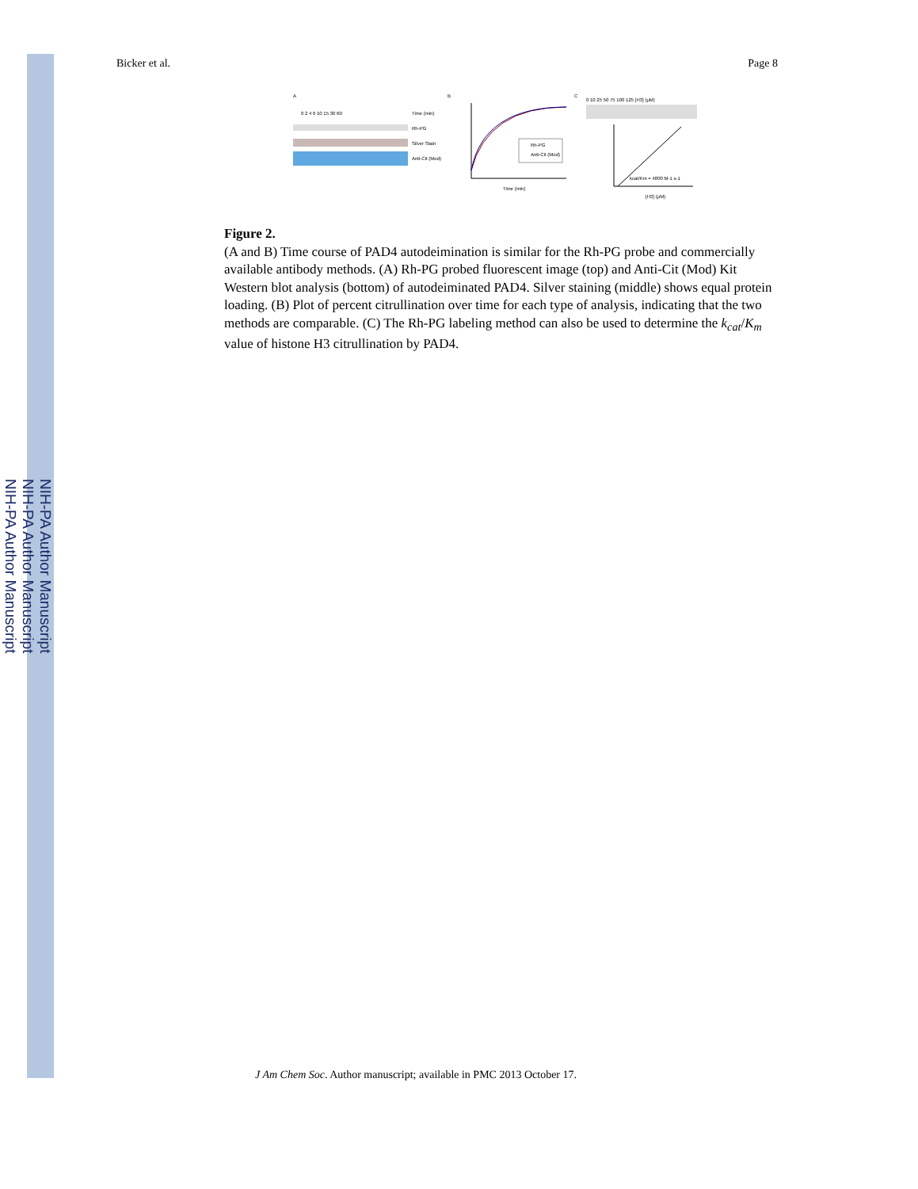NIH-PA Author Manuscript
NIH-PA Author Manuscript
NIH-PA Author Manuscript
Bicker et al. Page 8
A
B
C
0 2 4 6 10 15 30 60
Time (min)
Rh-PG
Silver Stain
Anti-Cit (Mod)
Time (min)
Rh-PG
Anti-Cit (Mod)
0 10 25 50 75 100 125 [H3] (μM)
kcat/Km = 4800 M-1 s-1
[H3] (μM)
Figure 2.
(A and B) Time course of PAD4 autodeimination is similar for the Rh-PG probe and commercially available antibody methods. (A) Rh-PG probed fluorescent image (top) and Anti-Cit (Mod) Kit Western blot analysis (bottom) of autodeiminated PAD4. Silver staining (middle) shows equal protein loading. (B) Plot of percent citrullination over time for each type of analysis, indicating that the two methods are comparable. (C) The Rh-PG labeling method can also be used to determine the k<sub>cat</sub>/K<sub>m</sub> value of histone H3 citrullination by PAD4.
J Am Chem Soc. Author manuscript; available in PMC 2013 October 17.